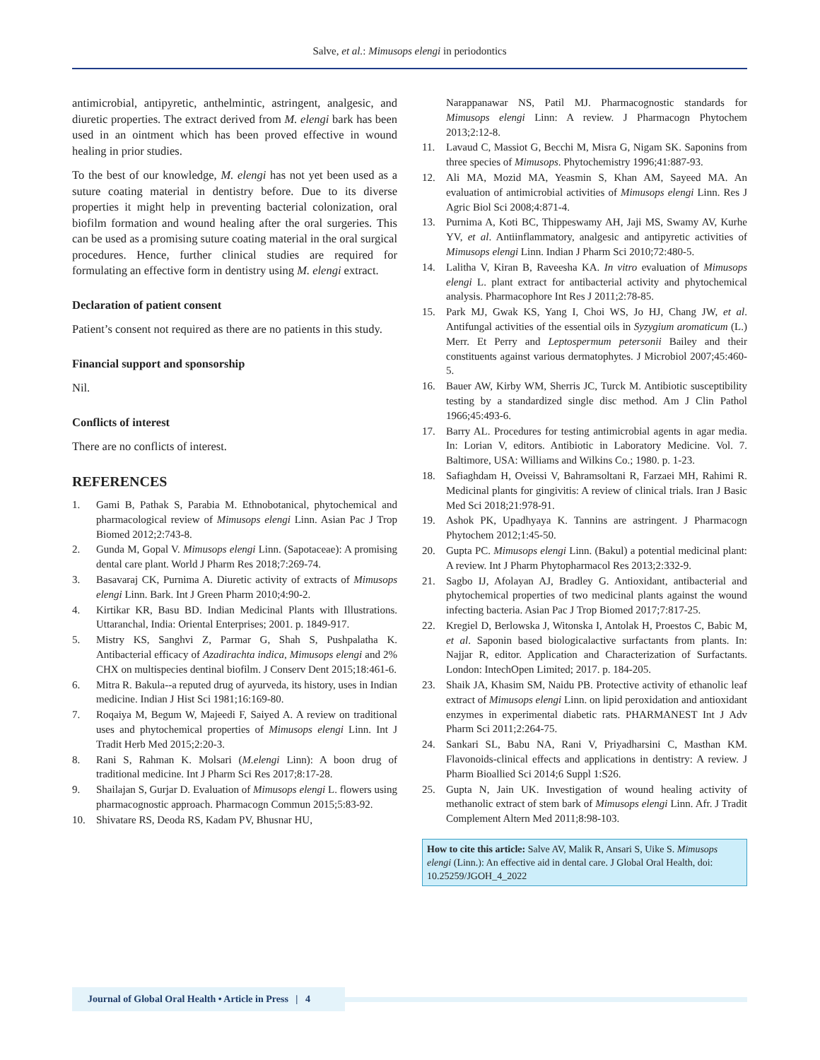Salve, et al.: Mimusops elengi in periodontics
antimicrobial, antipyretic, anthelmintic, astringent, analgesic, and diuretic properties. The extract derived from M. elengi bark has been used in an ointment which has been proved effective in wound healing in prior studies.
To the best of our knowledge, M. elengi has not yet been used as a suture coating material in dentistry before. Due to its diverse properties it might help in preventing bacterial colonization, oral biofilm formation and wound healing after the oral surgeries. This can be used as a promising suture coating material in the oral surgical procedures. Hence, further clinical studies are required for formulating an effective form in dentistry using M. elengi extract.
Declaration of patient consent
Patient’s consent not required as there are no patients in this study.
Financial support and sponsorship
Nil.
Conflicts of interest
There are no conflicts of interest.
REFERENCES
1. Gami B, Pathak S, Parabia M. Ethnobotanical, phytochemical and pharmacological review of Mimusops elengi Linn. Asian Pac J Trop Biomed 2012;2:743-8.
2. Gunda M, Gopal V. Mimusops elengi Linn. (Sapotaceae): A promising dental care plant. World J Pharm Res 2018;7:269-74.
3. Basavaraj CK, Purnima A. Diuretic activity of extracts of Mimusops elengi Linn. Bark. Int J Green Pharm 2010;4:90-2.
4. Kirtikar KR, Basu BD. Indian Medicinal Plants with Illustrations. Uttaranchal, India: Oriental Enterprises; 2001. p. 1849-917.
5. Mistry KS, Sanghvi Z, Parmar G, Shah S, Pushpalatha K. Antibacterial efficacy of Azadirachta indica, Mimusops elengi and 2% CHX on multispecies dentinal biofilm. J Conserv Dent 2015;18:461-6.
6. Mitra R. Bakula--a reputed drug of ayurveda, its history, uses in Indian medicine. Indian J Hist Sci 1981;16:169-80.
7. Roqaiya M, Begum W, Majeedi F, Saiyed A. A review on traditional uses and phytochemical properties of Mimusops elengi Linn. Int J Tradit Herb Med 2015;2:20-3.
8. Rani S, Rahman K. Molsari (M.elengi Linn): A boon drug of traditional medicine. Int J Pharm Sci Res 2017;8:17-28.
9. Shailajan S, Gurjar D. Evaluation of Mimusops elengi L. flowers using pharmacognostic approach. Pharmacogn Commun 2015;5:83-92.
10. Shivatare RS, Deoda RS, Kadam PV, Bhusnar HU,
Narappanawar NS, Patil MJ. Pharmacognostic standards for Mimusops elengi Linn: A review. J Pharmacogn Phytochem 2013;2:12-8.
11. Lavaud C, Massiot G, Becchi M, Misra G, Nigam SK. Saponins from three species of Mimusops. Phytochemistry 1996;41:887-93.
12. Ali MA, Mozid MA, Yeasmin S, Khan AM, Sayeed MA. An evaluation of antimicrobial activities of Mimusops elengi Linn. Res J Agric Biol Sci 2008;4:871-4.
13. Purnima A, Koti BC, Thippeswamy AH, Jaji MS, Swamy AV, Kurhe YV, et al. Antiinflammatory, analgesic and antipyretic activities of Mimusops elengi Linn. Indian J Pharm Sci 2010;72:480-5.
14. Lalitha V, Kiran B, Raveesha KA. In vitro evaluation of Mimusops elengi L. plant extract for antibacterial activity and phytochemical analysis. Pharmacophore Int Res J 2011;2:78-85.
15. Park MJ, Gwak KS, Yang I, Choi WS, Jo HJ, Chang JW, et al. Antifungal activities of the essential oils in Syzygium aromaticum (L.) Merr. Et Perry and Leptospermum petersonii Bailey and their constituents against various dermatophytes. J Microbiol 2007;45:460-5.
16. Bauer AW, Kirby WM, Sherris JC, Turck M. Antibiotic susceptibility testing by a standardized single disc method. Am J Clin Pathol 1966;45:493-6.
17. Barry AL. Procedures for testing antimicrobial agents in agar media. In: Lorian V, editors. Antibiotic in Laboratory Medicine. Vol. 7. Baltimore, USA: Williams and Wilkins Co.; 1980. p. 1-23.
18. Safiaghdam H, Oveissi V, Bahramsoltani R, Farzaei MH, Rahimi R. Medicinal plants for gingivitis: A review of clinical trials. Iran J Basic Med Sci 2018;21:978-91.
19. Ashok PK, Upadhyaya K. Tannins are astringent. J Pharmacogn Phytochem 2012;1:45-50.
20. Gupta PC. Mimusops elengi Linn. (Bakul) a potential medicinal plant: A review. Int J Pharm Phytopharmacol Res 2013;2:332-9.
21. Sagbo IJ, Afolayan AJ, Bradley G. Antioxidant, antibacterial and phytochemical properties of two medicinal plants against the wound infecting bacteria. Asian Pac J Trop Biomed 2017;7:817-25.
22. Kregiel D, Berlowska J, Witonska I, Antolak H, Proestos C, Babic M, et al. Saponin based biologicalactive surfactants from plants. In: Najjar R, editor. Application and Characterization of Surfactants. London: IntechOpen Limited; 2017. p. 184-205.
23. Shaik JA, Khasim SM, Naidu PB. Protective activity of ethanolic leaf extract of Mimusops elengi Linn. on lipid peroxidation and antioxidant enzymes in experimental diabetic rats. PHARMANEST Int J Adv Pharm Sci 2011;2:264-75.
24. Sankari SL, Babu NA, Rani V, Priyadharsini C, Masthan KM. Flavonoids-clinical effects and applications in dentistry: A review. J Pharm Bioallied Sci 2014;6 Suppl 1:S26.
25. Gupta N, Jain UK. Investigation of wound healing activity of methanolic extract of stem bark of Mimusops elengi Linn. Afr. J Tradit Complement Altern Med 2011;8:98-103.
How to cite this article: Salve AV, Malik R, Ansari S, Uike S. Mimusops elengi (Linn.): An effective aid in dental care. J Global Oral Health, doi: 10.25259/JGOH_4_2022
Journal of Global Oral Health • Article in Press | 4